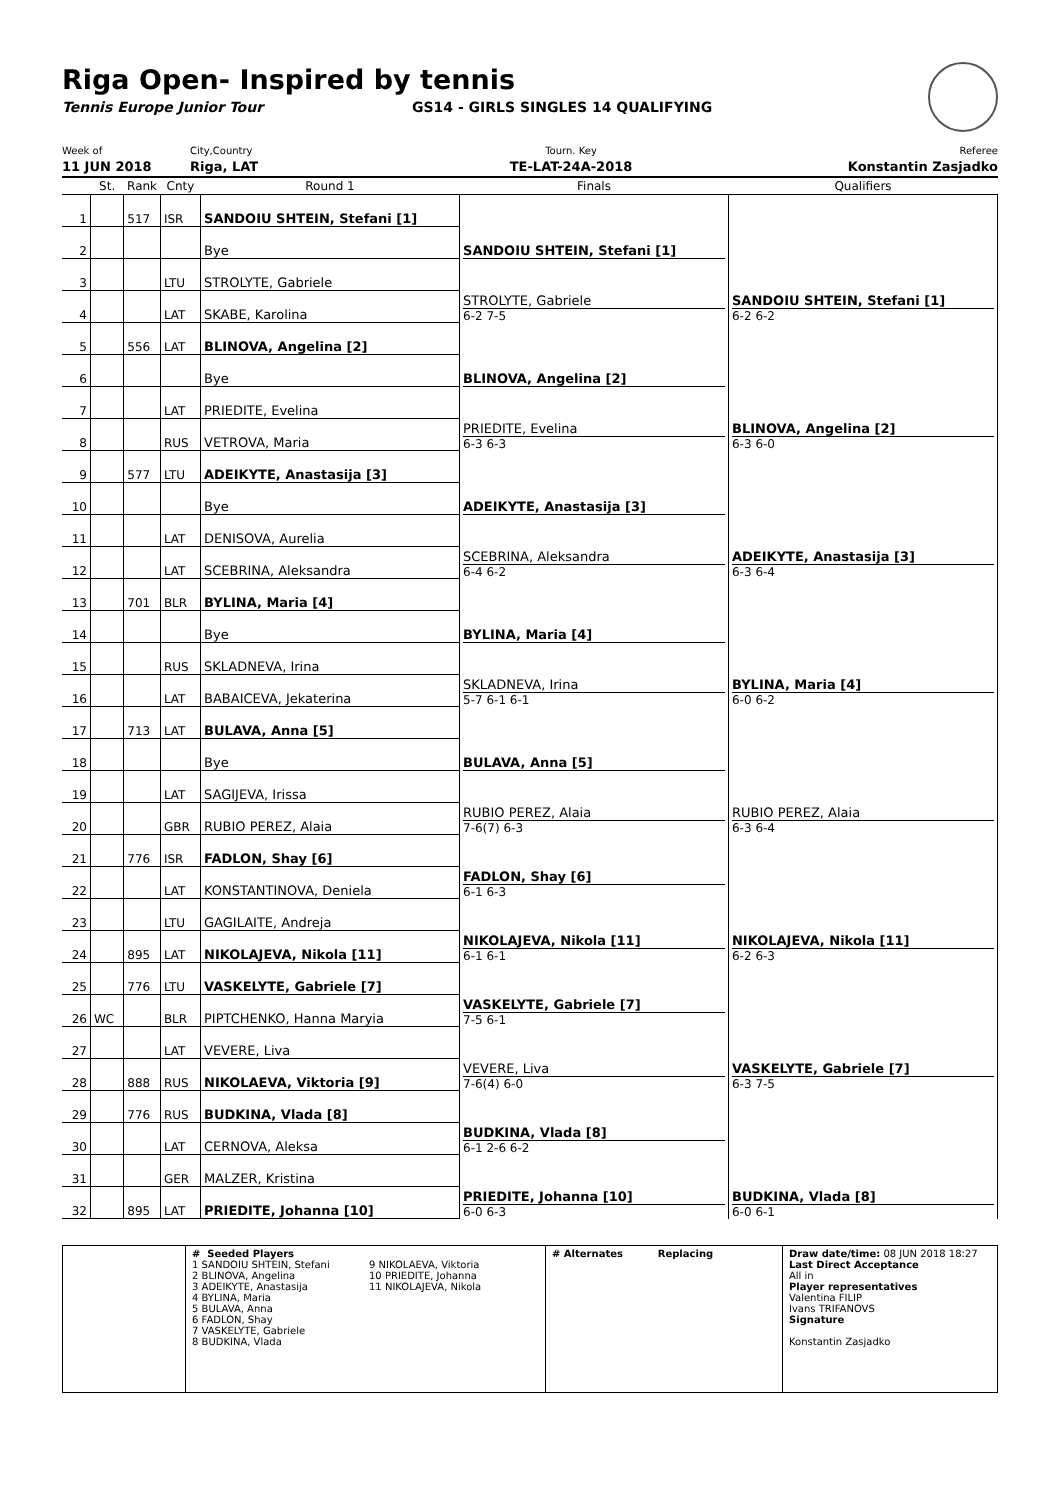Riga Open- Inspired by tennis
Tennis Europe Junior Tour GS14 - GIRLS SINGLES 14 QUALIFYING
Week of
11 JUN 2018
City,Country
Riga, LAT
Tourn. Key
TE-LAT-24A-2018
Referee
Konstantin Zasjadko
| | St. | Rank | Cnty | Round 1 | Finals | Qualifiers |
| --- | --- | --- | --- | --- | --- | --- |
| 1 | | 517 | ISR | SANDOIU SHTEIN, Stefani [1] | SANDOIU SHTEIN, Stefani [1] | SANDOIU SHTEIN, Stefani [1] 6-2 6-2 |
| 2 | | | | Bye | | |
| 3 | | | LTU | STROLYTE, Gabriele | STROLYTE, Gabriele 6-2 7-5 | |
| 4 | | | LAT | SKABE, Karolina | | |
| 5 | | 556 | LAT | BLINOVA, Angelina [2] | BLINOVA, Angelina [2] | BLINOVA, Angelina [2] 6-3 6-0 |
| 6 | | | | Bye | | |
| 7 | | | LAT | PRIEDITE, Evelina | PRIEDITE, Evelina 6-3 6-3 | |
| 8 | | | RUS | VETROVA, Maria | | |
| 9 | | 577 | LTU | ADEIKYTE, Anastasija [3] | ADEIKYTE, Anastasija [3] | ADEIKYTE, Anastasija [3] 6-3 6-4 |
| 10 | | | | Bye | | |
| 11 | | | LAT | DENISOVA, Aurelia | SCEBRINA, Aleksandra 6-4 6-2 | |
| 12 | | | LAT | SCEBRINA, Aleksandra | | |
| 13 | | 701 | BLR | BYLINA, Maria [4] | BYLINA, Maria [4] | BYLINA, Maria [4] 6-0 6-2 |
| 14 | | | | Bye | | |
| 15 | | | RUS | SKLADNEVA, Irina | SKLADNEVA, Irina 5-7 6-1 6-1 | |
| 16 | | | LAT | BABAICEVA, Jekaterina | | |
| 17 | | 713 | LAT | BULAVA, Anna [5] | BULAVA, Anna [5] | RUBIO PEREZ, Alaia 6-3 6-4 |
| 18 | | | | Bye | | |
| 19 | | | LAT | SAGIJEVA, Irissa | RUBIO PEREZ, Alaia 7-6(7) 6-3 | |
| 20 | | | GBR | RUBIO PEREZ, Alaia | | |
| 21 | | 776 | ISR | FADLON, Shay [6] | FADLON, Shay [6] 6-1 6-3 | NIKOLAJEVA, Nikola [11] 6-2 6-3 |
| 22 | | | LAT | KONSTANTINOVA, Deniela | | |
| 23 | | | LTU | GAGILAITE, Andreja | NIKOLAJEVA, Nikola [11] 6-1 6-1 | |
| 24 | | 895 | LAT | NIKOLAJEVA, Nikola [11] | | |
| 25 | | 776 | LTU | VASKELYTE, Gabriele [7] | VASKELYTE, Gabriele [7] 7-5 6-1 | VASKELYTE, Gabriele [7] 6-3 7-5 |
| 26 | WC | | BLR | PIPTCHENKO, Hanna Maryia | | |
| 27 | | | LAT | VEVERE, Liva | VEVERE, Liva 7-6(4) 6-0 | |
| 28 | | 888 | RUS | NIKOLAEVA, Viktoria [9] | | |
| 29 | | 776 | RUS | BUDKINA, Vlada [8] | BUDKINA, Vlada [8] 6-1 2-6 6-2 | BUDKINA, Vlada [8] 6-0 6-1 |
| 30 | | | LAT | CERNOVA, Aleksa | | |
| 31 | | | GER | MALZER, Kristina | PRIEDITE, Johanna [10] 6-0 6-3 | |
| 32 | | 895 | LAT | PRIEDITE, Johanna [10] | | |
# Seeded Players
1 SANDOIU SHTEIN, Stefani
2 BLINOVA, Angelina
3 ADEIKYTE, Anastasija
4 BYLINA, Maria
5 BULAVA, Anna
6 FADLON, Shay
7 VASKELYTE, Gabriele
8 BUDKINA, Vlada
9 NIKOLAEVA, Viktoria
10 PRIEDITE, Johanna
11 NIKOLAJEVA, Nikola
# Alternates Replacing Draw date/time: 08 JUN 2018 18:27
Last Direct Acceptance
All in
Player representatives
Valentina FILIP
Ivans TRIFANOVS
Signature
Konstantin Zasjadko